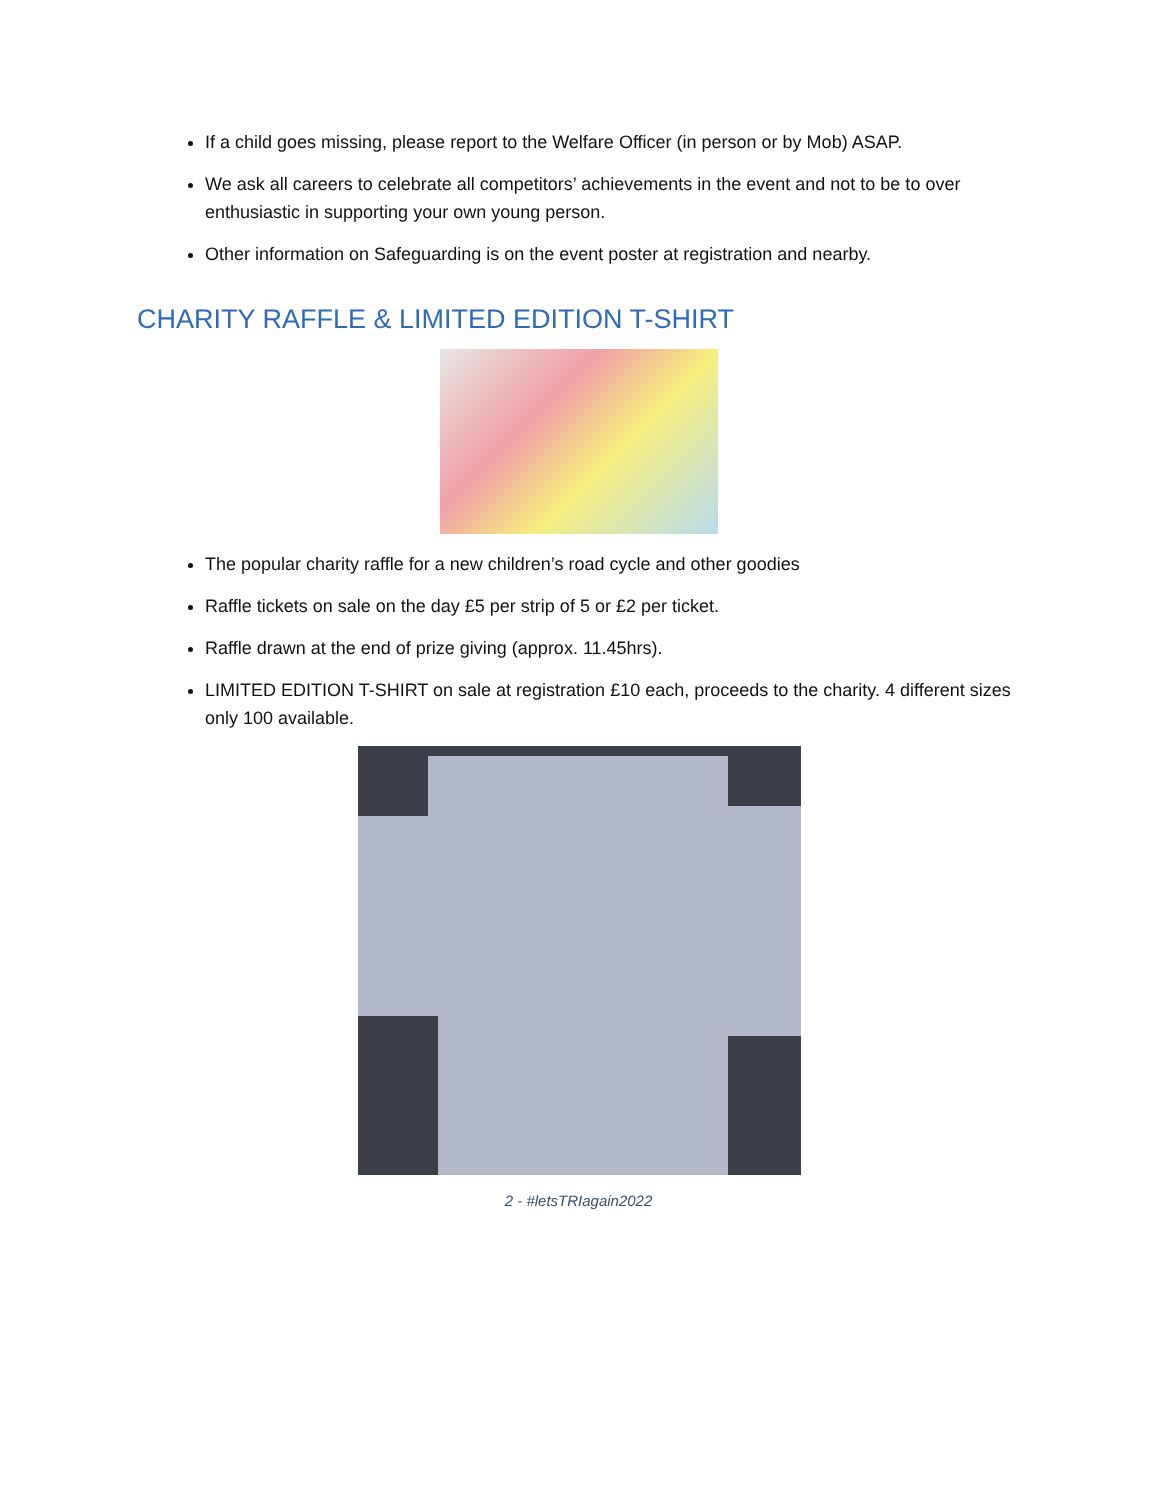If a child goes missing, please report to the Welfare Officer (in person or by Mob) ASAP.
We ask all careers to celebrate all competitors’ achievements in the event and not to be to over enthusiastic in supporting your own young person.
Other information on Safeguarding is on the event poster at registration and nearby.
CHARITY RAFFLE & LIMITED EDITION T-SHIRT
The popular charity raffle for a new children’s road cycle and other goodies
Raffle tickets on sale on the day £5 per strip of 5 or £2 per ticket.
Raffle drawn at the end of prize giving (approx. 11.45hrs).
LIMITED EDITION T-SHIRT on sale at registration £10 each, proceeds to the charity. 4 different sizes only 100 available.
2 - #letsTRIagain2022